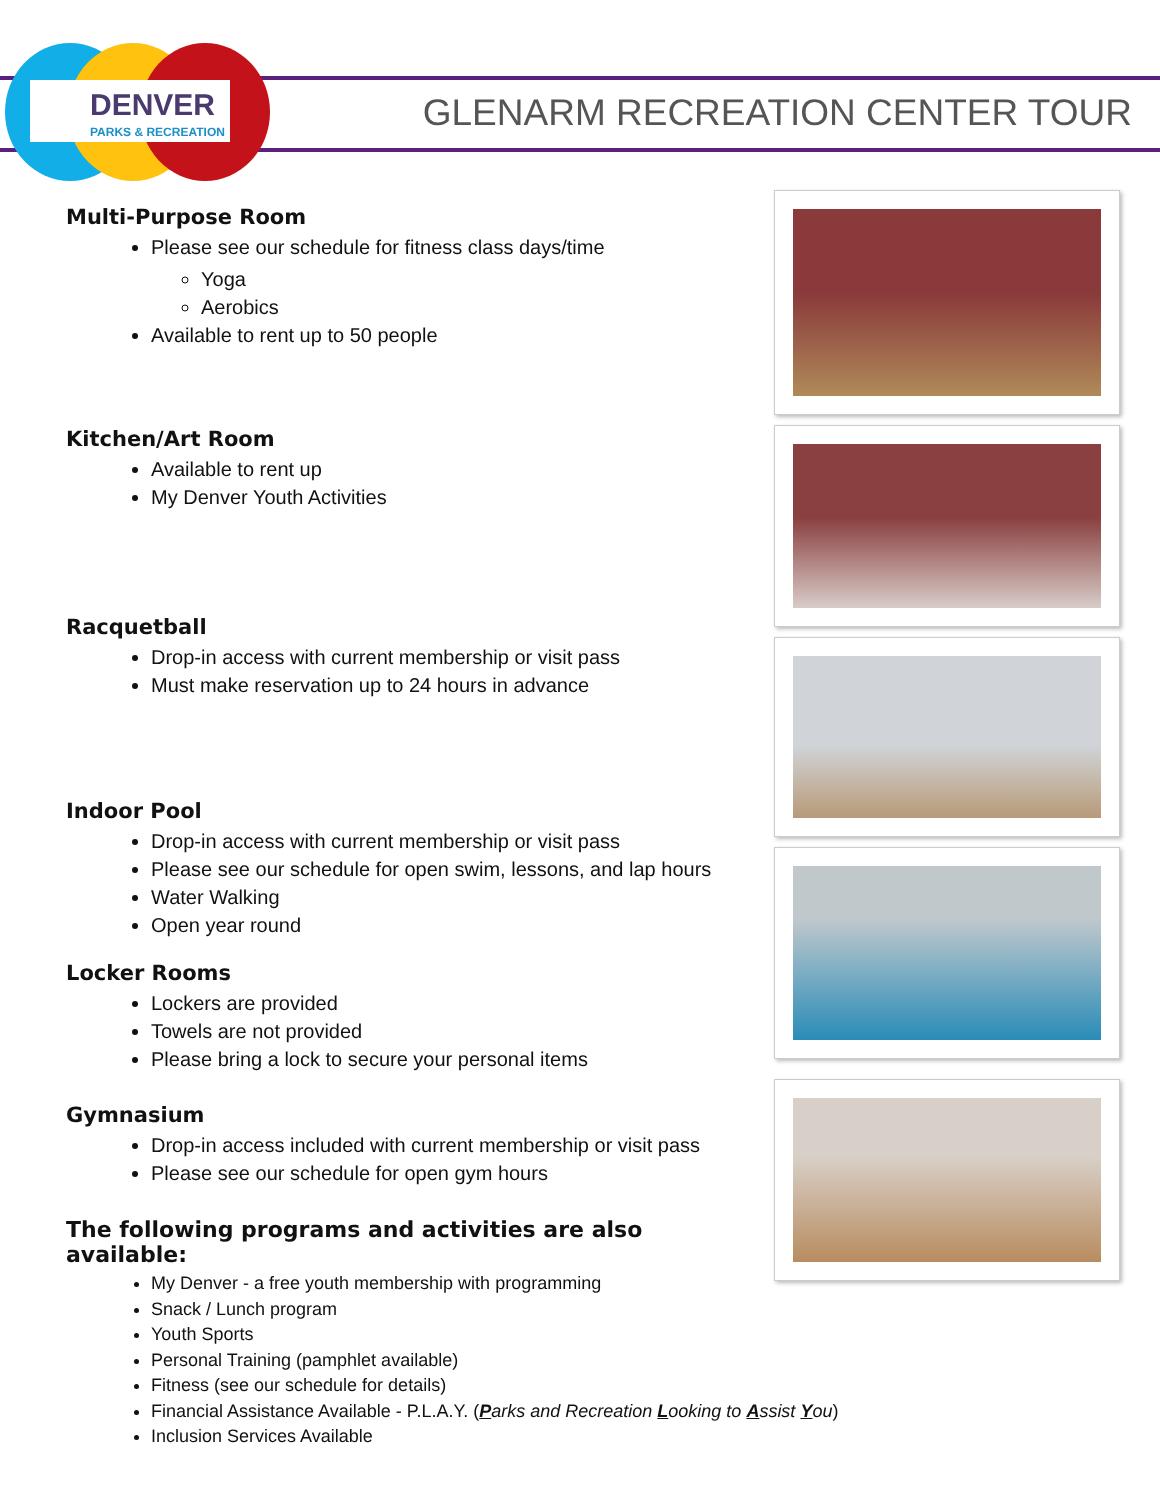DENVER
PARKS & RECREATION
GLENARM RECREATION CENTER TOUR
Multi-Purpose Room
Please see our schedule for fitness class days/time
Yoga
Aerobics
Available to rent up to 50 people
Kitchen/Art Room
Available to rent up
My Denver Youth Activities
Racquetball
Drop-in access with current membership or visit pass
Must make reservation up to 24 hours in advance
Indoor Pool
Drop-in access with current membership or visit pass
Please see our schedule for open swim, lessons, and lap hours
Water Walking
Open year round
Locker Rooms
Lockers are provided
Towels are not provided
Please bring a lock to secure your personal items
Gymnasium
Drop-in access included with current membership or visit pass
Please see our schedule for open gym hours
The following programs and activities are also available:
My Denver - a free youth membership with programming
Snack / Lunch program
Youth Sports
Personal Training (pamphlet available)
Fitness (see our schedule for details)
Financial Assistance Available - P.L.A.Y. (Parks and Recreation Looking to Assist You)
Inclusion Services Available